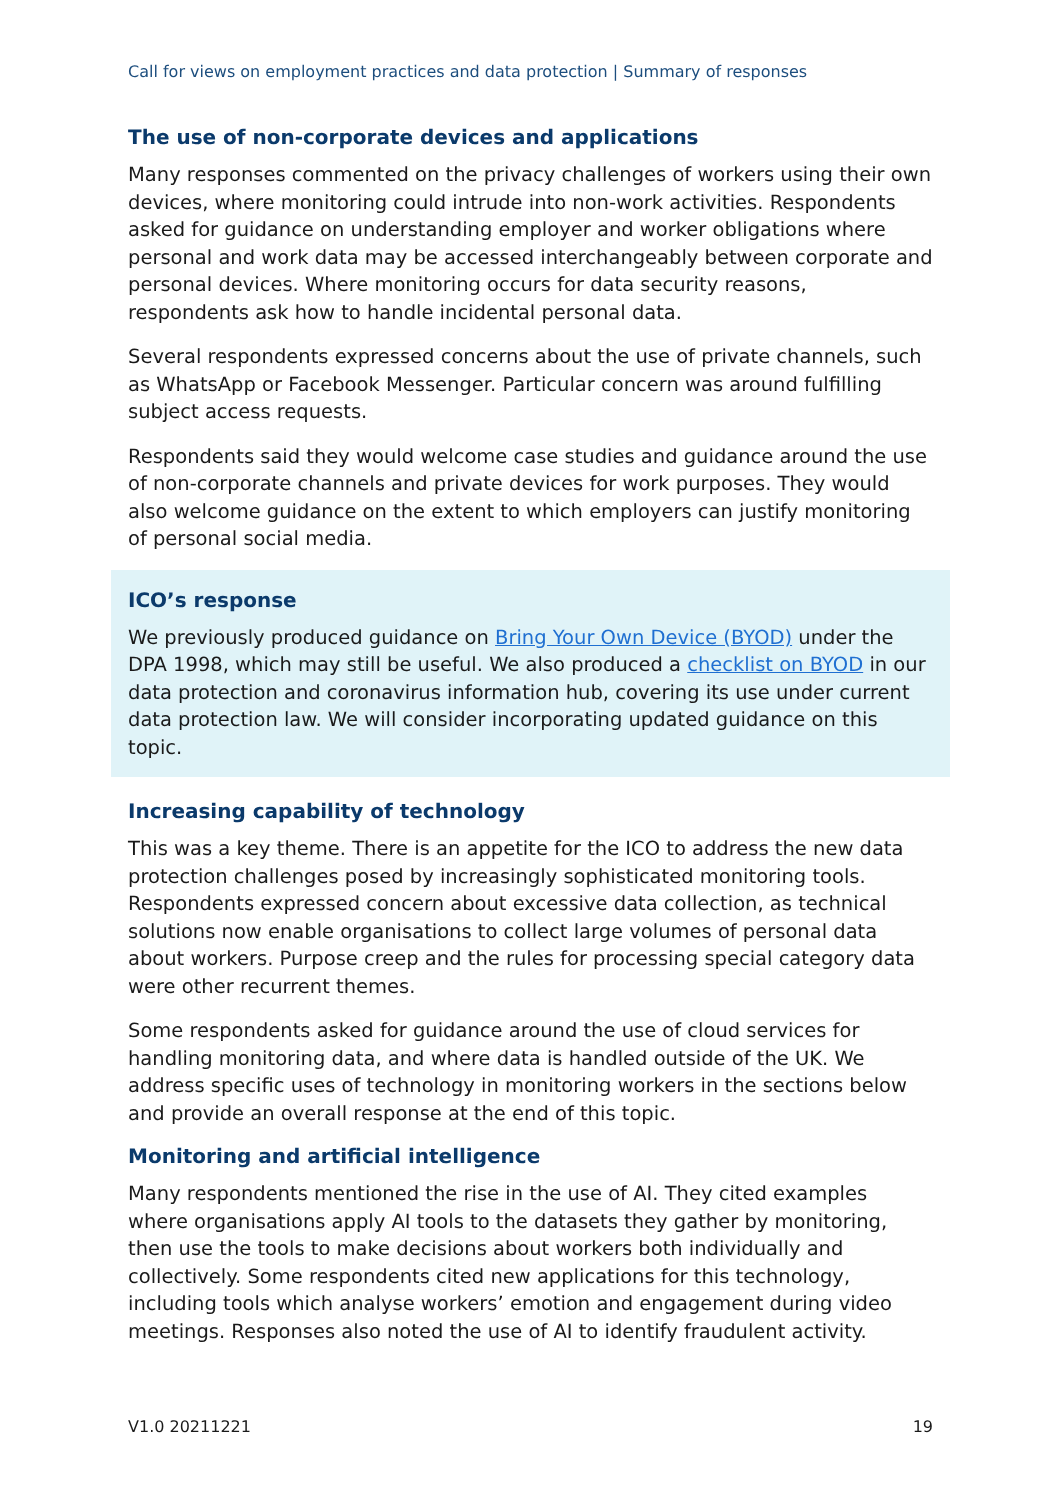Call for views on employment practices and data protection | Summary of responses
The use of non-corporate devices and applications
Many responses commented on the privacy challenges of workers using their own devices, where monitoring could intrude into non-work activities. Respondents asked for guidance on understanding employer and worker obligations where personal and work data may be accessed interchangeably between corporate and personal devices. Where monitoring occurs for data security reasons, respondents ask how to handle incidental personal data.
Several respondents expressed concerns about the use of private channels, such as WhatsApp or Facebook Messenger. Particular concern was around fulfilling subject access requests.
Respondents said they would welcome case studies and guidance around the use of non-corporate channels and private devices for work purposes. They would also welcome guidance on the extent to which employers can justify monitoring of personal social media.
ICO’s response
We previously produced guidance on Bring Your Own Device (BYOD) under the DPA 1998, which may still be useful. We also produced a checklist on BYOD in our data protection and coronavirus information hub, covering its use under current data protection law. We will consider incorporating updated guidance on this topic.
Increasing capability of technology
This was a key theme. There is an appetite for the ICO to address the new data protection challenges posed by increasingly sophisticated monitoring tools. Respondents expressed concern about excessive data collection, as technical solutions now enable organisations to collect large volumes of personal data about workers. Purpose creep and the rules for processing special category data were other recurrent themes.
Some respondents asked for guidance around the use of cloud services for handling monitoring data, and where data is handled outside of the UK. We address specific uses of technology in monitoring workers in the sections below and provide an overall response at the end of this topic.
Monitoring and artificial intelligence
Many respondents mentioned the rise in the use of AI. They cited examples where organisations apply AI tools to the datasets they gather by monitoring, then use the tools to make decisions about workers both individually and collectively. Some respondents cited new applications for this technology, including tools which analyse workers’ emotion and engagement during video meetings. Responses also noted the use of AI to identify fraudulent activity.
V1.0 20211221 19